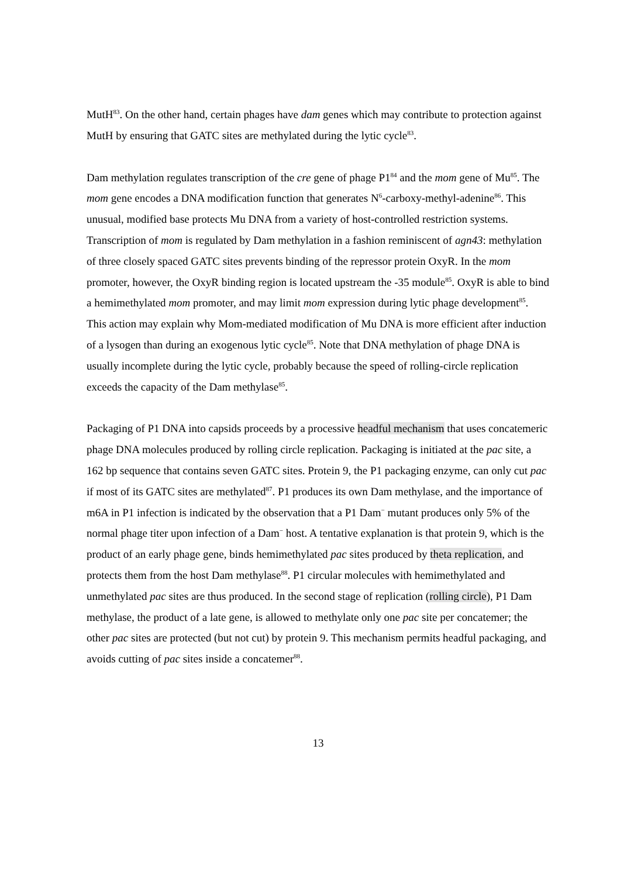MutH<sup>83</sup>. On the other hand, certain phages have dam genes which may contribute to protection against MutH by ensuring that GATC sites are methylated during the lytic cycle<sup>83</sup>.
Dam methylation regulates transcription of the cre gene of phage P1<sup>84</sup> and the mom gene of Mu<sup>85</sup>. The mom gene encodes a DNA modification function that generates N<sup>6</sup>-carboxy-methyl-adenine<sup>86</sup>. This unusual, modified base protects Mu DNA from a variety of host-controlled restriction systems. Transcription of mom is regulated by Dam methylation in a fashion reminiscent of agn43: methylation of three closely spaced GATC sites prevents binding of the repressor protein OxyR. In the mom promoter, however, the OxyR binding region is located upstream the -35 module<sup>85</sup>. OxyR is able to bind a hemimethylated mom promoter, and may limit mom expression during lytic phage development<sup>85</sup>. This action may explain why Mom-mediated modification of Mu DNA is more efficient after induction of a lysogen than during an exogenous lytic cycle<sup>85</sup>. Note that DNA methylation of phage DNA is usually incomplete during the lytic cycle, probably because the speed of rolling-circle replication exceeds the capacity of the Dam methylase<sup>85</sup>.
Packaging of P1 DNA into capsids proceeds by a processive headful mechanism that uses concatemeric phage DNA molecules produced by rolling circle replication. Packaging is initiated at the pac site, a 162 bp sequence that contains seven GATC sites. Protein 9, the P1 packaging enzyme, can only cut pac if most of its GATC sites are methylated<sup>87</sup>. P1 produces its own Dam methylase, and the importance of m6A in P1 infection is indicated by the observation that a P1 Dam<sup>−</sup> mutant produces only 5% of the normal phage titer upon infection of a Dam<sup>−</sup> host. A tentative explanation is that protein 9, which is the product of an early phage gene, binds hemimethylated pac sites produced by theta replication, and protects them from the host Dam methylase<sup>88</sup>. P1 circular molecules with hemimethylated and unmethylated pac sites are thus produced. In the second stage of replication (rolling circle), P1 Dam methylase, the product of a late gene, is allowed to methylate only one pac site per concatemer; the other pac sites are protected (but not cut) by protein 9. This mechanism permits headful packaging, and avoids cutting of pac sites inside a concatemer<sup>88</sup>.
13